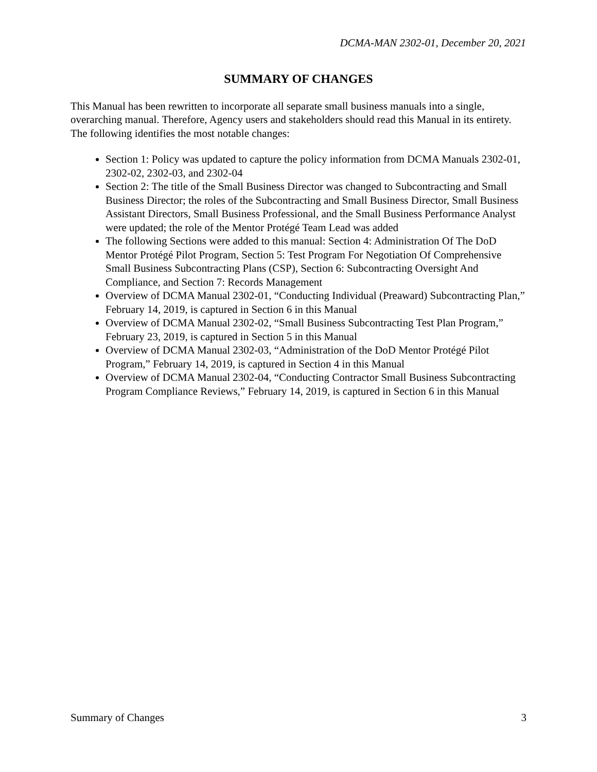DCMA-MAN 2302-01, December 20, 2021
SUMMARY OF CHANGES
This Manual has been rewritten to incorporate all separate small business manuals into a single, overarching manual. Therefore, Agency users and stakeholders should read this Manual in its entirety. The following identifies the most notable changes:
Section 1: Policy was updated to capture the policy information from DCMA Manuals 2302-01, 2302-02, 2302-03, and 2302-04
Section 2: The title of the Small Business Director was changed to Subcontracting and Small Business Director; the roles of the Subcontracting and Small Business Director, Small Business Assistant Directors, Small Business Professional, and the Small Business Performance Analyst were updated; the role of the Mentor Protégé Team Lead was added
The following Sections were added to this manual: Section 4: Administration Of The DoD Mentor Protégé Pilot Program, Section 5: Test Program For Negotiation Of Comprehensive Small Business Subcontracting Plans (CSP), Section 6: Subcontracting Oversight And Compliance, and Section 7: Records Management
Overview of DCMA Manual 2302-01, “Conducting Individual (Preaward) Subcontracting Plan,” February 14, 2019, is captured in Section 6 in this Manual
Overview of DCMA Manual 2302-02, “Small Business Subcontracting Test Plan Program,” February 23, 2019, is captured in Section 5 in this Manual
Overview of DCMA Manual 2302-03, “Administration of the DoD Mentor Protégé Pilot Program,” February 14, 2019, is captured in Section 4 in this Manual
Overview of DCMA Manual 2302-04, “Conducting Contractor Small Business Subcontracting Program Compliance Reviews,” February 14, 2019, is captured in Section 6 in this Manual
Summary of Changes 3